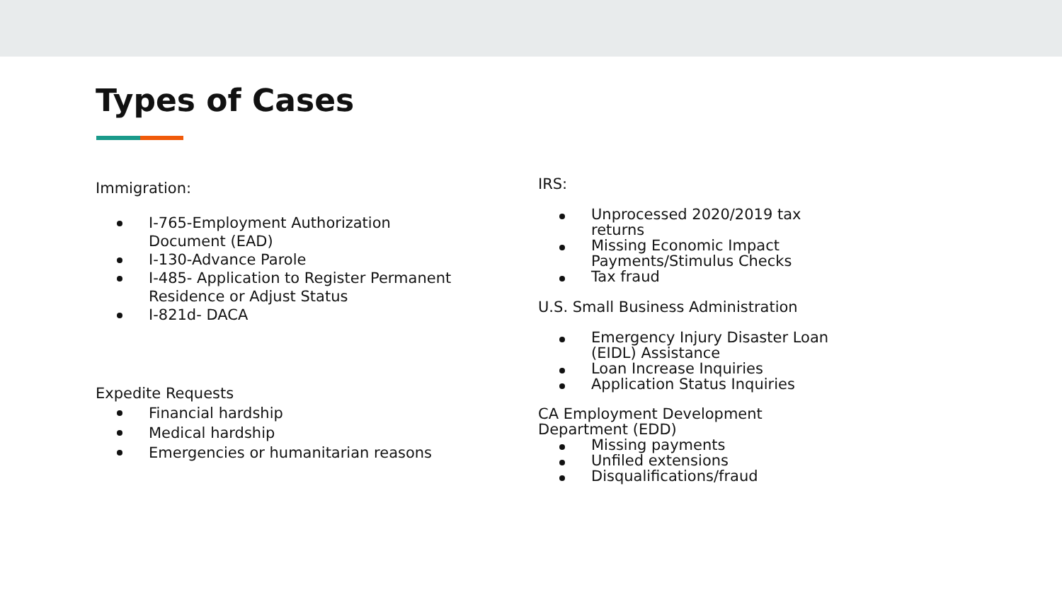Types of Cases
Immigration:
I-765-Employment Authorization Document (EAD)
I-130-Advance Parole
I-485- Application to Register Permanent Residence or Adjust Status
I-821d- DACA
Expedite Requests
Financial hardship
Medical hardship
Emergencies or humanitarian reasons
IRS:
Unprocessed 2020/2019 tax returns
Missing Economic Impact Payments/Stimulus Checks
Tax fraud
U.S. Small Business Administration
Emergency Injury Disaster Loan (EIDL) Assistance
Loan Increase Inquiries
Application Status Inquiries
CA Employment Development Department (EDD)
Missing payments
Unfiled extensions
Disqualifications/fraud